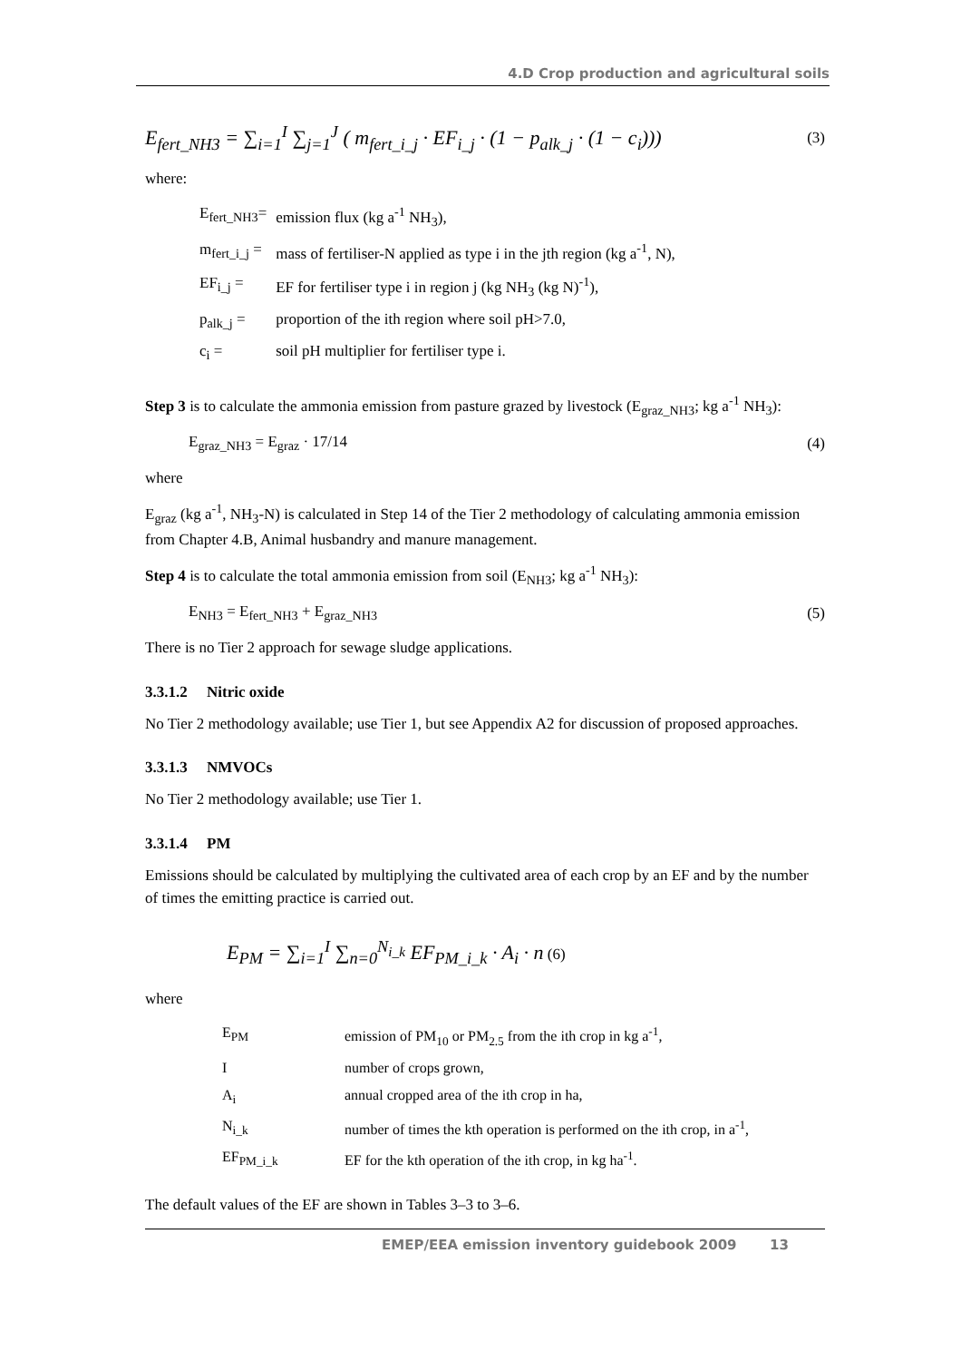4.D Crop production and agricultural soils
E<sub>fert_NH3</sub> = ∑<sub>i=1</sub><sup>I</sup> ∑<sub>j=1</sub><sup>J</sup> ( m<sub>fert_i_j</sub> · EF<sub>i_j</sub> · (1 − p<sub>alk_j</sub> · (1 − c<sub>i</sub>))) (3)
where:
| E<sub>fert_NH3</sub>= | emission flux (kg a<sup>-1</sup> NH<sub>3</sub>), |
| m<sub>fert_i_j</sub> = | mass of fertiliser-N applied as type i in the jth region (kg a<sup>-1</sup>, N), |
| EF<sub>i_j</sub> = | EF for fertiliser type i in region j (kg NH<sub>3</sub> (kg N)<sup>-1</sup>), |
| p<sub>alk_j</sub> = | proportion of the ith region where soil pH>7.0, |
| c<sub>i</sub> = | soil pH multiplier for fertiliser type i. |
Step 3 is to calculate the ammonia emission from pasture grazed by livestock (E<sub>graz_NH3</sub>; kg a<sup>-1</sup> NH<sub>3</sub>):
E<sub>graz_NH3</sub> = E<sub>graz</sub> · 17/14 (4)
where
E<sub>graz</sub> (kg a<sup>-1</sup>, NH<sub>3</sub>-N) is calculated in Step 14 of the Tier 2 methodology of calculating ammonia emission from Chapter 4.B, Animal husbandry and manure management.
Step 4 is to calculate the total ammonia emission from soil (E<sub>NH3</sub>; kg a<sup>-1</sup> NH<sub>3</sub>):
E<sub>NH3</sub> = E<sub>fert_NH3</sub> + E<sub>graz_NH3</sub> (5)
There is no Tier 2 approach for sewage sludge applications.
3.3.1.2 Nitric oxide
No Tier 2 methodology available; use Tier 1, but see Appendix A2 for discussion of proposed approaches.
3.3.1.3 NMVOCs
No Tier 2 methodology available; use Tier 1.
3.3.1.4 PM
Emissions should be calculated by multiplying the cultivated area of each crop by an EF and by the number of times the emitting practice is carried out.
E<sub>PM</sub> = ∑<sub>i=1</sub><sup>I</sup> ∑<sub>n=0</sub><sup>N<sub>i_k</sub></sup> EF<sub>PM_i_k</sub> · A<sub>i</sub> · n (6)
where
| E<sub>PM</sub> | emission of PM<sub>10</sub> or PM<sub>2.5</sub> from the ith crop in kg a<sup>-1</sup>, |
| I | number of crops grown, |
| A<sub>i</sub> | annual cropped area of the ith crop in ha, |
| N<sub>i_k</sub> | number of times the kth operation is performed on the ith crop, in a<sup>-1</sup>, |
| EF<sub>PM_i_k</sub> | EF for the kth operation of the ith crop, in kg ha<sup>-1</sup>. |
The default values of the EF are shown in Tables 3–3 to 3–6.
EMEP/EEA emission inventory guidebook 2009 13